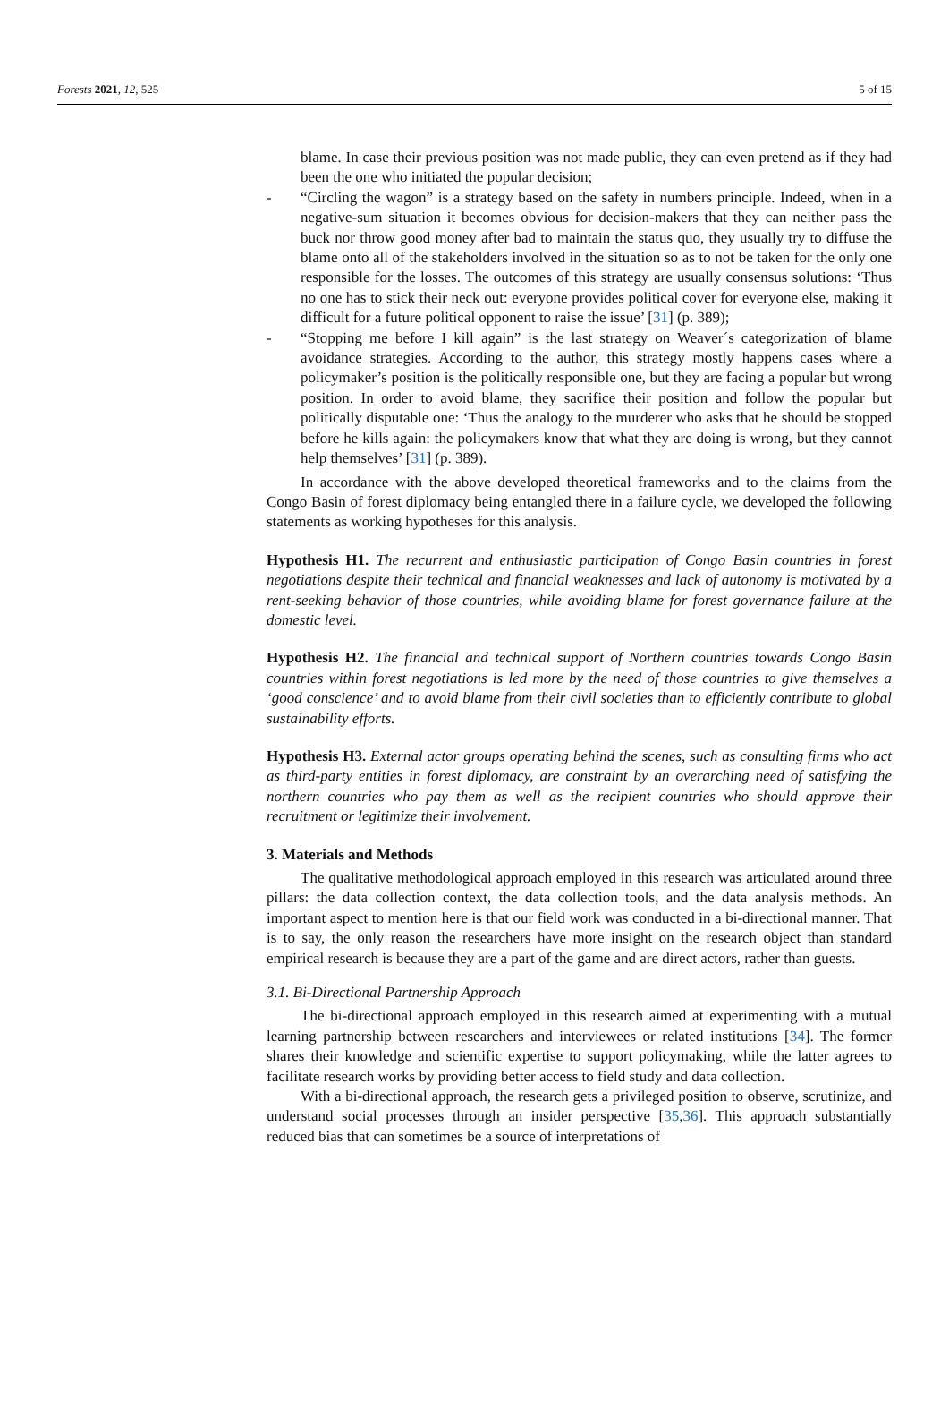Forests 2021, 12, 525 5 of 15
blame. In case their previous position was not made public, they can even pretend as if they had been the one who initiated the popular decision;
- “Circling the wagon” is a strategy based on the safety in numbers principle. Indeed, when in a negative-sum situation it becomes obvious for decision-makers that they can neither pass the buck nor throw good money after bad to maintain the status quo, they usually try to diffuse the blame onto all of the stakeholders involved in the situation so as to not be taken for the only one responsible for the losses. The outcomes of this strategy are usually consensus solutions: ‘Thus no one has to stick their neck out: everyone provides political cover for everyone else, making it difficult for a future political opponent to raise the issue’ [31] (p. 389);
- “Stopping me before I kill again” is the last strategy on Weaver´s categorization of blame avoidance strategies. According to the author, this strategy mostly happens cases where a policymaker’s position is the politically responsible one, but they are facing a popular but wrong position. In order to avoid blame, they sacrifice their position and follow the popular but politically disputable one: ‘Thus the analogy to the murderer who asks that he should be stopped before he kills again: the policymakers know that what they are doing is wrong, but they cannot help themselves’ [31] (p. 389).
In accordance with the above developed theoretical frameworks and to the claims from the Congo Basin of forest diplomacy being entangled there in a failure cycle, we developed the following statements as working hypotheses for this analysis.
Hypothesis H1. The recurrent and enthusiastic participation of Congo Basin countries in forest negotiations despite their technical and financial weaknesses and lack of autonomy is motivated by a rent-seeking behavior of those countries, while avoiding blame for forest governance failure at the domestic level.
Hypothesis H2. The financial and technical support of Northern countries towards Congo Basin countries within forest negotiations is led more by the need of those countries to give themselves a ‘good conscience’ and to avoid blame from their civil societies than to efficiently contribute to global sustainability efforts.
Hypothesis H3. External actor groups operating behind the scenes, such as consulting firms who act as third-party entities in forest diplomacy, are constraint by an overarching need of satisfying the northern countries who pay them as well as the recipient countries who should approve their recruitment or legitimize their involvement.
3. Materials and Methods
The qualitative methodological approach employed in this research was articulated around three pillars: the data collection context, the data collection tools, and the data analysis methods. An important aspect to mention here is that our field work was conducted in a bi-directional manner. That is to say, the only reason the researchers have more insight on the research object than standard empirical research is because they are a part of the game and are direct actors, rather than guests.
3.1. Bi-Directional Partnership Approach
The bi-directional approach employed in this research aimed at experimenting with a mutual learning partnership between researchers and interviewees or related institutions [34]. The former shares their knowledge and scientific expertise to support policymaking, while the latter agrees to facilitate research works by providing better access to field study and data collection.
With a bi-directional approach, the research gets a privileged position to observe, scrutinize, and understand social processes through an insider perspective [35,36]. This approach substantially reduced bias that can sometimes be a source of interpretations of